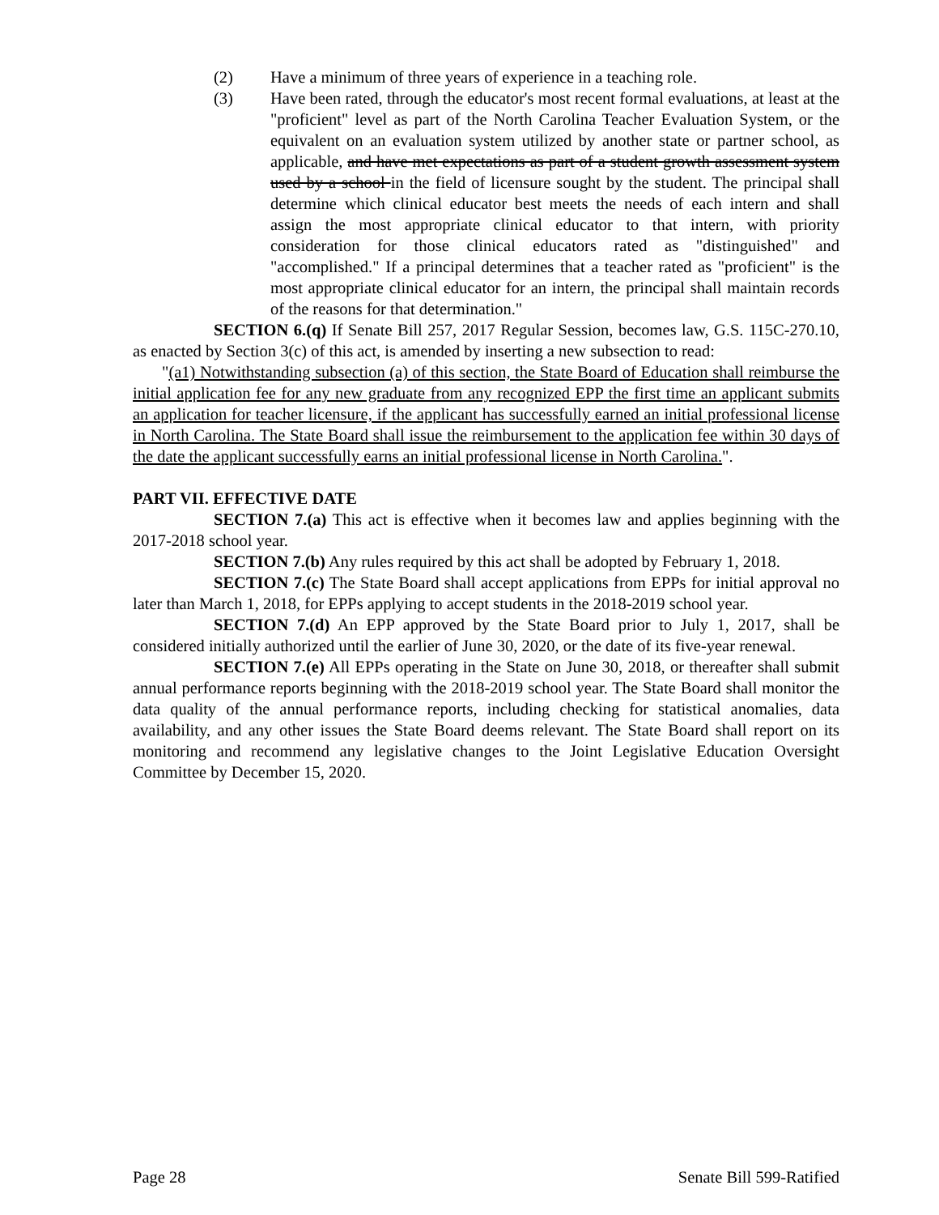(2) Have a minimum of three years of experience in a teaching role.
(3) Have been rated, through the educator's most recent formal evaluations, at least at the "proficient" level as part of the North Carolina Teacher Evaluation System, or the equivalent on an evaluation system utilized by another state or partner school, as applicable, and have met expectations as part of a student growth assessment system used by a school in the field of licensure sought by the student. The principal shall determine which clinical educator best meets the needs of each intern and shall assign the most appropriate clinical educator to that intern, with priority consideration for those clinical educators rated as "distinguished" and "accomplished." If a principal determines that a teacher rated as "proficient" is the most appropriate clinical educator for an intern, the principal shall maintain records of the reasons for that determination."
SECTION 6.(q) If Senate Bill 257, 2017 Regular Session, becomes law, G.S. 115C-270.10, as enacted by Section 3(c) of this act, is amended by inserting a new subsection to read:
"(a1) Notwithstanding subsection (a) of this section, the State Board of Education shall reimburse the initial application fee for any new graduate from any recognized EPP the first time an applicant submits an application for teacher licensure, if the applicant has successfully earned an initial professional license in North Carolina. The State Board shall issue the reimbursement to the application fee within 30 days of the date the applicant successfully earns an initial professional license in North Carolina.".
PART VII. EFFECTIVE DATE
SECTION 7.(a) This act is effective when it becomes law and applies beginning with the 2017-2018 school year.
SECTION 7.(b) Any rules required by this act shall be adopted by February 1, 2018.
SECTION 7.(c) The State Board shall accept applications from EPPs for initial approval no later than March 1, 2018, for EPPs applying to accept students in the 2018-2019 school year.
SECTION 7.(d) An EPP approved by the State Board prior to July 1, 2017, shall be considered initially authorized until the earlier of June 30, 2020, or the date of its five-year renewal.
SECTION 7.(e) All EPPs operating in the State on June 30, 2018, or thereafter shall submit annual performance reports beginning with the 2018-2019 school year. The State Board shall monitor the data quality of the annual performance reports, including checking for statistical anomalies, data availability, and any other issues the State Board deems relevant. The State Board shall report on its monitoring and recommend any legislative changes to the Joint Legislative Education Oversight Committee by December 15, 2020.
Page 28 Senate Bill 599-Ratified